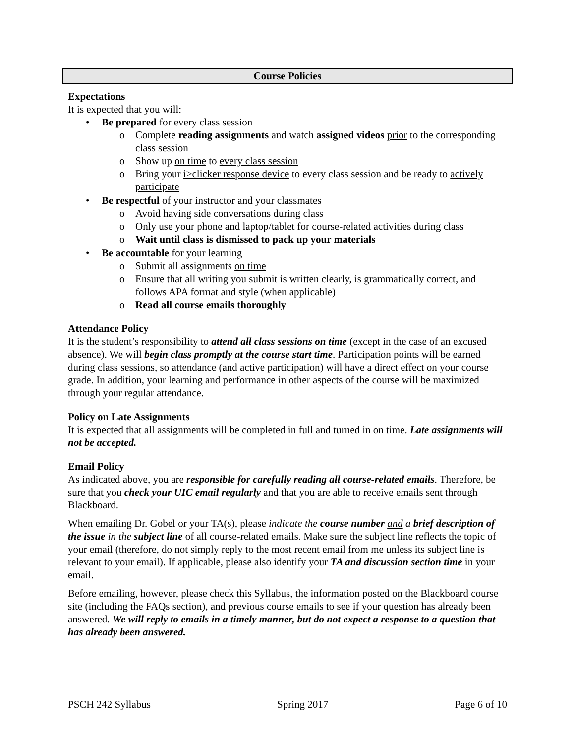Course Policies
Expectations
It is expected that you will:
• Be prepared for every class session
o Complete reading assignments and watch assigned videos prior to the corresponding class session
o Show up on time to every class session
o Bring your i>clicker response device to every class session and be ready to actively participate
• Be respectful of your instructor and your classmates
o Avoid having side conversations during class
o Only use your phone and laptop/tablet for course-related activities during class
o Wait until class is dismissed to pack up your materials
• Be accountable for your learning
o Submit all assignments on time
o Ensure that all writing you submit is written clearly, is grammatically correct, and follows APA format and style (when applicable)
o Read all course emails thoroughly
Attendance Policy
It is the student’s responsibility to attend all class sessions on time (except in the case of an excused absence). We will begin class promptly at the course start time. Participation points will be earned during class sessions, so attendance (and active participation) will have a direct effect on your course grade. In addition, your learning and performance in other aspects of the course will be maximized through your regular attendance.
Policy on Late Assignments
It is expected that all assignments will be completed in full and turned in on time. Late assignments will not be accepted.
Email Policy
As indicated above, you are responsible for carefully reading all course-related emails. Therefore, be sure that you check your UIC email regularly and that you are able to receive emails sent through Blackboard.
When emailing Dr. Gobel or your TA(s), please indicate the course number and a brief description of the issue in the subject line of all course-related emails. Make sure the subject line reflects the topic of your email (therefore, do not simply reply to the most recent email from me unless its subject line is relevant to your email). If applicable, please also identify your TA and discussion section time in your email.
Before emailing, however, please check this Syllabus, the information posted on the Blackboard course site (including the FAQs section), and previous course emails to see if your question has already been answered. We will reply to emails in a timely manner, but do not expect a response to a question that has already been answered.
PSCH 242 Syllabus Spring 2017 Page 6 of 10